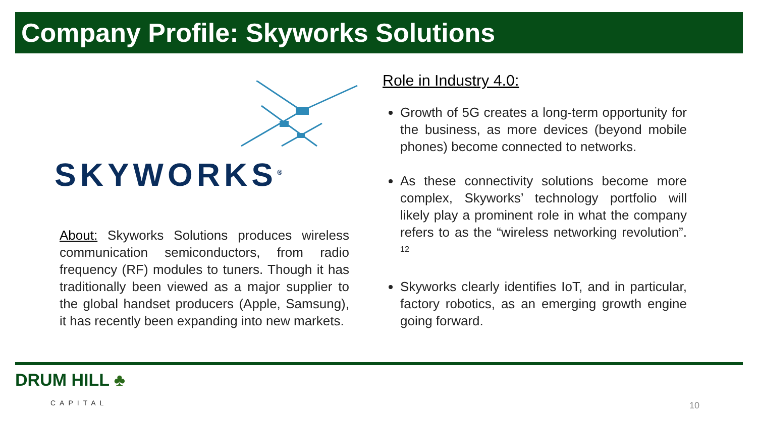Company Profile: Skyworks Solutions
SKYWORKS<sup>®</sup>
About: Skyworks Solutions produces wireless communication semiconductors, from radio frequency (RF) modules to tuners. Though it has traditionally been viewed as a major supplier to the global handset producers (Apple, Samsung), it has recently been expanding into new markets.
Role in Industry 4.0:
Growth of 5G creates a long-term opportunity for the business, as more devices (beyond mobile phones) become connected to networks.
As these connectivity solutions become more complex, Skyworks’ technology portfolio will likely play a prominent role in what the company refers to as the “wireless networking revolution”. <sup>12</sup>
Skyworks clearly identifies IoT, and in particular, factory robotics, as an emerging growth engine going forward.
DRUM HILL ♣
CAPITAL
10